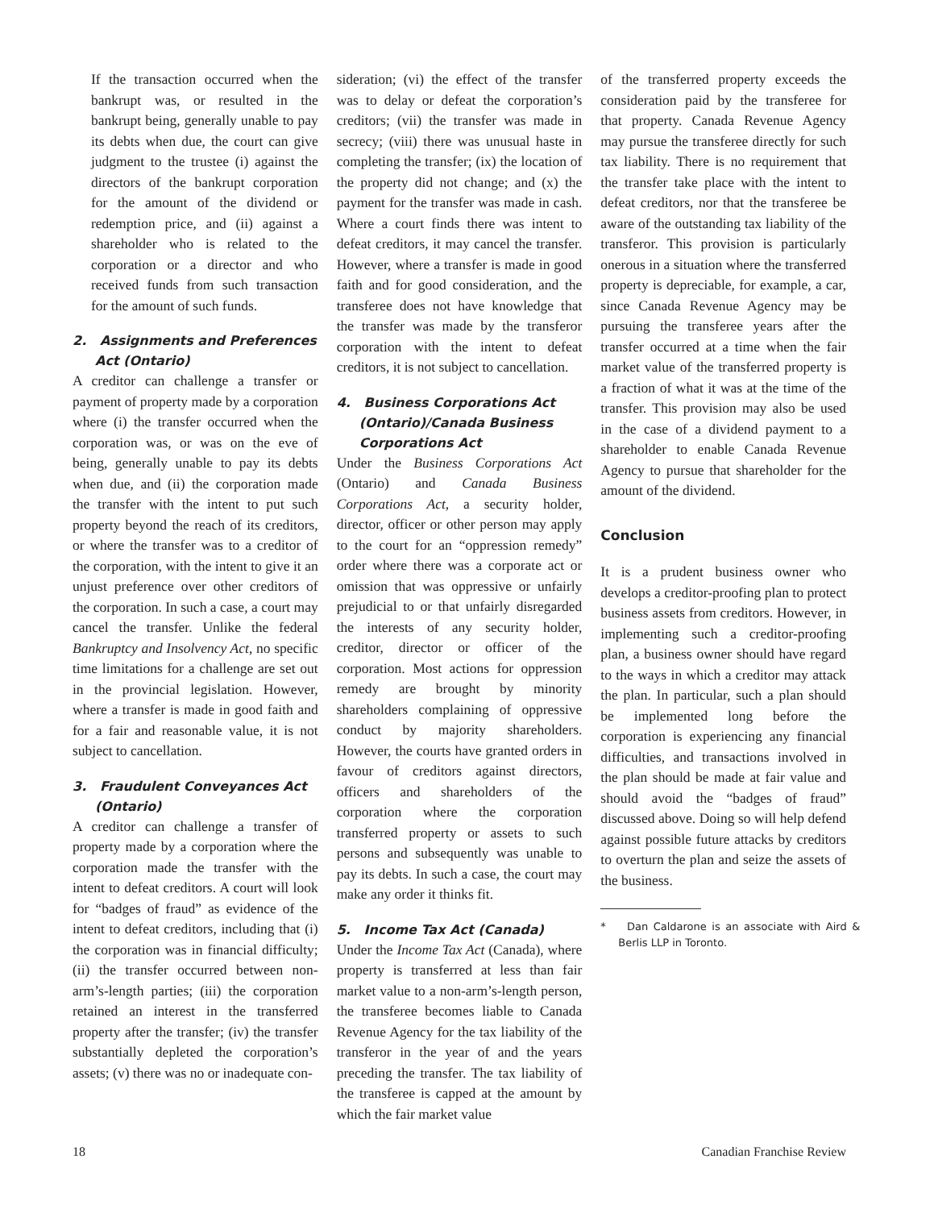If the transaction occurred when the bankrupt was, or resulted in the bankrupt being, generally unable to pay its debts when due, the court can give judgment to the trustee (i) against the directors of the bankrupt corporation for the amount of the dividend or redemption price, and (ii) against a shareholder who is related to the corporation or a director and who received funds from such transaction for the amount of such funds.
2. Assignments and Preferences Act (Ontario)
A creditor can challenge a transfer or payment of property made by a corporation where (i) the transfer occurred when the corporation was, or was on the eve of being, generally unable to pay its debts when due, and (ii) the corporation made the transfer with the intent to put such property beyond the reach of its creditors, or where the transfer was to a creditor of the corporation, with the intent to give it an unjust preference over other creditors of the corporation. In such a case, a court may cancel the transfer. Unlike the federal Bankruptcy and Insolvency Act, no specific time limitations for a challenge are set out in the provincial legislation. However, where a transfer is made in good faith and for a fair and reasonable value, it is not subject to cancellation.
3. Fraudulent Conveyances Act (Ontario)
A creditor can challenge a transfer of property made by a corporation where the corporation made the transfer with the intent to defeat creditors. A court will look for “badges of fraud” as evidence of the intent to defeat creditors, including that (i) the corporation was in financial difficulty; (ii) the transfer occurred between non-arm’s-length parties; (iii) the corporation retained an interest in the transferred property after the transfer; (iv) the transfer substantially depleted the corporation’s assets; (v) there was no or inadequate con-
sideration; (vi) the effect of the transfer was to delay or defeat the corporation’s creditors; (vii) the transfer was made in secrecy; (viii) there was unusual haste in completing the transfer; (ix) the location of the property did not change; and (x) the payment for the transfer was made in cash. Where a court finds there was intent to defeat creditors, it may cancel the transfer. However, where a transfer is made in good faith and for good consideration, and the transferee does not have knowledge that the transfer was made by the transferor corporation with the intent to defeat creditors, it is not subject to cancellation.
4. Business Corporations Act (Ontario)/Canada Business Corporations Act
Under the Business Corporations Act (Ontario) and Canada Business Corporations Act, a security holder, director, officer or other person may apply to the court for an “oppression remedy” order where there was a corporate act or omission that was oppressive or unfairly prejudicial to or that unfairly disregarded the interests of any security holder, creditor, director or officer of the corporation. Most actions for oppression remedy are brought by minority shareholders complaining of oppressive conduct by majority shareholders. However, the courts have granted orders in favour of creditors against directors, officers and shareholders of the corporation where the corporation transferred property or assets to such persons and subsequently was unable to pay its debts. In such a case, the court may make any order it thinks fit.
5. Income Tax Act (Canada)
Under the Income Tax Act (Canada), where property is transferred at less than fair market value to a non-arm’s-length person, the transferee becomes liable to Canada Revenue Agency for the tax liability of the transferor in the year of and the years preceding the transfer. The tax liability of the transferee is capped at the amount by which the fair market value
of the transferred property exceeds the consideration paid by the transferee for that property. Canada Revenue Agency may pursue the transferee directly for such tax liability. There is no requirement that the transfer take place with the intent to defeat creditors, nor that the transferee be aware of the outstanding tax liability of the transferor. This provision is particularly onerous in a situation where the transferred property is depreciable, for example, a car, since Canada Revenue Agency may be pursuing the transferee years after the transfer occurred at a time when the fair market value of the transferred property is a fraction of what it was at the time of the transfer. This provision may also be used in the case of a dividend payment to a shareholder to enable Canada Revenue Agency to pursue that shareholder for the amount of the dividend.
Conclusion
It is a prudent business owner who develops a creditor-proofing plan to protect business assets from creditors. However, in implementing such a creditor-proofing plan, a business owner should have regard to the ways in which a creditor may attack the plan. In particular, such a plan should be implemented long before the corporation is experiencing any financial difficulties, and transactions involved in the plan should be made at fair value and should avoid the “badges of fraud” discussed above. Doing so will help defend against possible future attacks by creditors to overturn the plan and seize the assets of the business.
* Dan Caldarone is an associate with Aird & Berlis LLP in Toronto.
18 Canadian Franchise Review